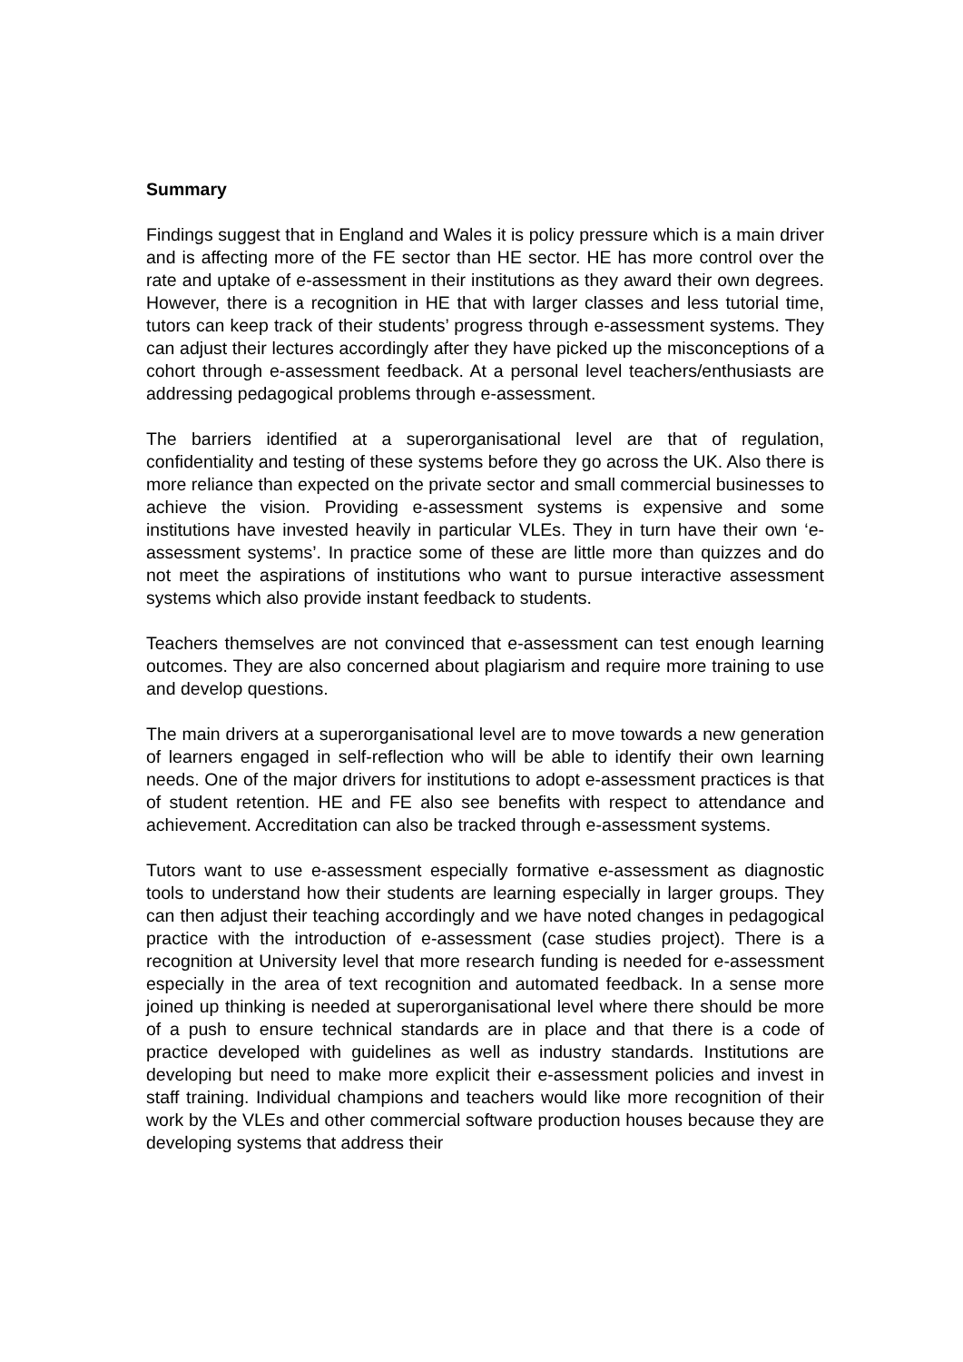Summary
Findings suggest that in England and Wales it is policy pressure which is a main driver and is affecting more of the FE sector than HE sector. HE has more control over the rate and uptake of e-assessment in their institutions as they award their own degrees. However, there is a recognition in HE that with larger classes and less tutorial time, tutors can keep track of their students’ progress through e-assessment systems. They can adjust their lectures accordingly after they have picked up the misconceptions of a cohort through e-assessment feedback. At a personal level teachers/enthusiasts are addressing pedagogical problems through e-assessment.
The barriers identified at a superorganisational level are that of regulation, confidentiality and testing of these systems before they go across the UK. Also there is more reliance than expected on the private sector and small commercial businesses to achieve the vision. Providing e-assessment systems is expensive and some institutions have invested heavily in particular VLEs. They in turn have their own ‘e-assessment systems’. In practice some of these are little more than quizzes and do not meet the aspirations of institutions who want to pursue interactive assessment systems which also provide instant feedback to students.
Teachers themselves are not convinced that e-assessment can test enough learning outcomes. They are also concerned about plagiarism and require more training to use and develop questions.
The main drivers at a superorganisational level are to move towards a new generation of learners engaged in self-reflection who will be able to identify their own learning needs. One of the major drivers for institutions to adopt e-assessment practices is that of student retention. HE and FE also see benefits with respect to attendance and achievement. Accreditation can also be tracked through e-assessment systems.
Tutors want to use e-assessment especially formative e-assessment as diagnostic tools to understand how their students are learning especially in larger groups. They can then adjust their teaching accordingly and we have noted changes in pedagogical practice with the introduction of e-assessment (case studies project). There is a recognition at University level that more research funding is needed for e-assessment especially in the area of text recognition and automated feedback. In a sense more joined up thinking is needed at superorganisational level where there should be more of a push to ensure technical standards are in place and that there is a code of practice developed with guidelines as well as industry standards. Institutions are developing but need to make more explicit their e-assessment policies and invest in staff training. Individual champions and teachers would like more recognition of their work by the VLEs and other commercial software production houses because they are developing systems that address their